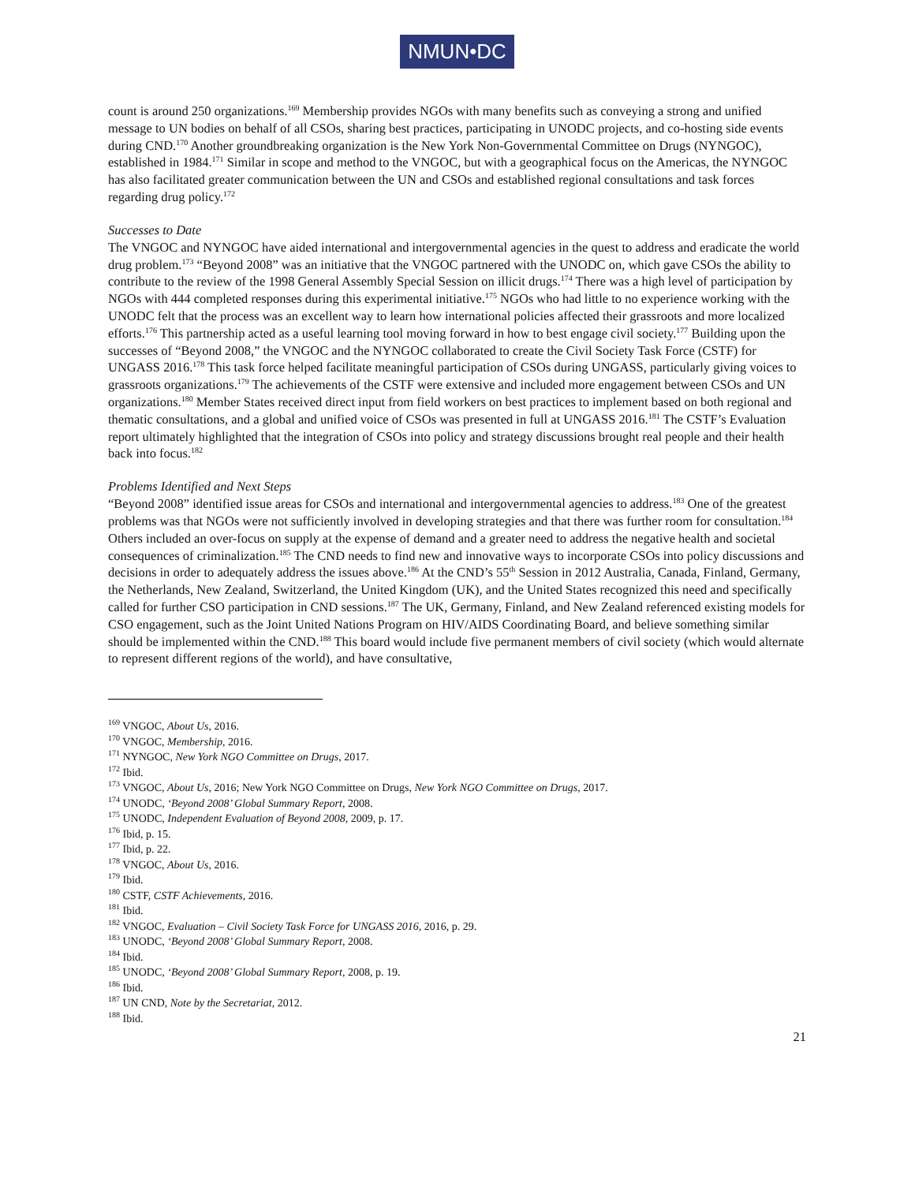NMUN•DC
count is around 250 organizations.<sup>169</sup> Membership provides NGOs with many benefits such as conveying a strong and unified message to UN bodies on behalf of all CSOs, sharing best practices, participating in UNODC projects, and co-hosting side events during CND.<sup>170</sup> Another groundbreaking organization is the New York Non-Governmental Committee on Drugs (NYNGOC), established in 1984.<sup>171</sup> Similar in scope and method to the VNGOC, but with a geographical focus on the Americas, the NYNGOC has also facilitated greater communication between the UN and CSOs and established regional consultations and task forces regarding drug policy.<sup>172</sup>
Successes to Date
The VNGOC and NYNGOC have aided international and intergovernmental agencies in the quest to address and eradicate the world drug problem.<sup>173</sup> “Beyond 2008” was an initiative that the VNGOC partnered with the UNODC on, which gave CSOs the ability to contribute to the review of the 1998 General Assembly Special Session on illicit drugs.<sup>174</sup> There was a high level of participation by NGOs with 444 completed responses during this experimental initiative.<sup>175</sup> NGOs who had little to no experience working with the UNODC felt that the process was an excellent way to learn how international policies affected their grassroots and more localized efforts.<sup>176</sup> This partnership acted as a useful learning tool moving forward in how to best engage civil society.<sup>177</sup> Building upon the successes of “Beyond 2008,” the VNGOC and the NYNGOC collaborated to create the Civil Society Task Force (CSTF) for UNGASS 2016.<sup>178</sup> This task force helped facilitate meaningful participation of CSOs during UNGASS, particularly giving voices to grassroots organizations.<sup>179</sup> The achievements of the CSTF were extensive and included more engagement between CSOs and UN organizations.<sup>180</sup> Member States received direct input from field workers on best practices to implement based on both regional and thematic consultations, and a global and unified voice of CSOs was presented in full at UNGASS 2016.<sup>181</sup> The CSTF’s Evaluation report ultimately highlighted that the integration of CSOs into policy and strategy discussions brought real people and their health back into focus.<sup>182</sup>
Problems Identified and Next Steps
“Beyond 2008” identified issue areas for CSOs and international and intergovernmental agencies to address.<sup>183</sup> One of the greatest problems was that NGOs were not sufficiently involved in developing strategies and that there was further room for consultation.<sup>184</sup> Others included an over-focus on supply at the expense of demand and a greater need to address the negative health and societal consequences of criminalization.<sup>185</sup> The CND needs to find new and innovative ways to incorporate CSOs into policy discussions and decisions in order to adequately address the issues above.<sup>186</sup> At the CND’s 55<sup>th</sup> Session in 2012 Australia, Canada, Finland, Germany, the Netherlands, New Zealand, Switzerland, the United Kingdom (UK), and the United States recognized this need and specifically called for further CSO participation in CND sessions.<sup>187</sup> The UK, Germany, Finland, and New Zealand referenced existing models for CSO engagement, such as the Joint United Nations Program on HIV/AIDS Coordinating Board, and believe something similar should be implemented within the CND.<sup>188</sup> This board would include five permanent members of civil society (which would alternate to represent different regions of the world), and have consultative,
<sup>169</sup> VNGOC, About Us, 2016.
<sup>170</sup> VNGOC, Membership, 2016.
<sup>171</sup> NYNGOC, New York NGO Committee on Drugs, 2017.
<sup>172</sup> Ibid.
<sup>173</sup> VNGOC, About Us, 2016; New York NGO Committee on Drugs, New York NGO Committee on Drugs, 2017.
<sup>174</sup> UNODC, ‘Beyond 2008’ Global Summary Report, 2008.
<sup>175</sup> UNODC, Independent Evaluation of Beyond 2008, 2009, p. 17.
<sup>176</sup> Ibid, p. 15.
<sup>177</sup> Ibid, p. 22.
<sup>178</sup> VNGOC, About Us, 2016.
<sup>179</sup> Ibid.
<sup>180</sup> CSTF, CSTF Achievements, 2016.
<sup>181</sup> Ibid.
<sup>182</sup> VNGOC, Evaluation – Civil Society Task Force for UNGASS 2016, 2016, p. 29.
<sup>183</sup> UNODC, ‘Beyond 2008’ Global Summary Report, 2008.
<sup>184</sup> Ibid.
<sup>185</sup> UNODC, ‘Beyond 2008’ Global Summary Report, 2008, p. 19.
<sup>186</sup> Ibid.
<sup>187</sup> UN CND, Note by the Secretariat, 2012.
<sup>188</sup> Ibid.
21